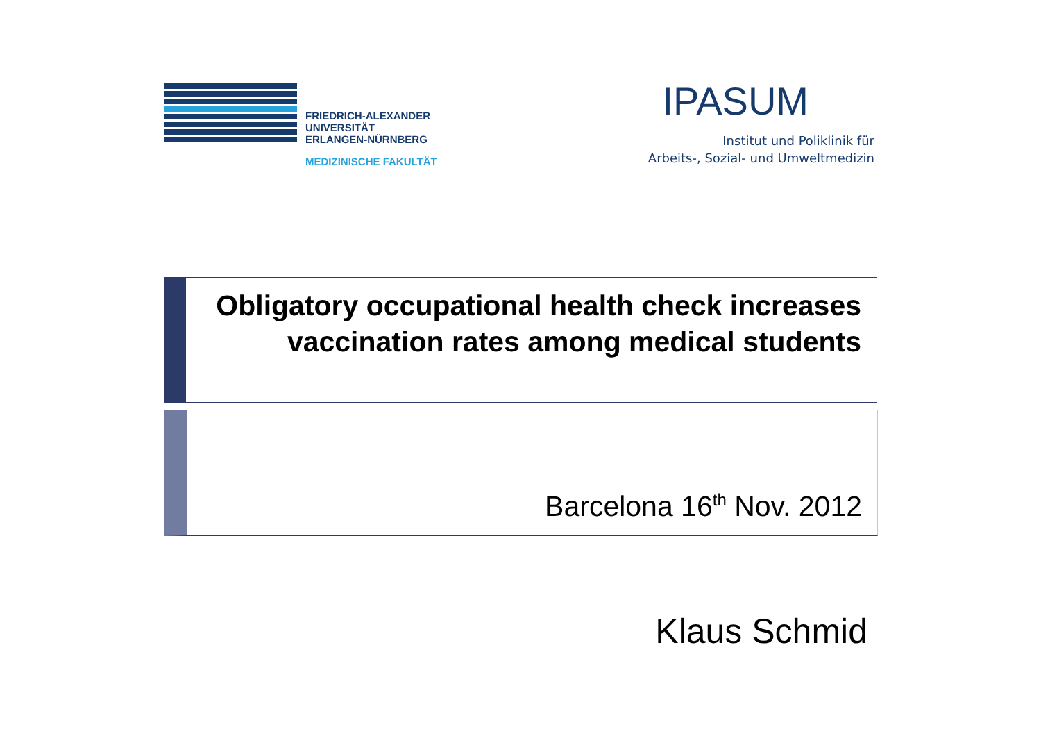FRIEDRICH-ALEXANDER
UNIVERSITÄT
ERLANGEN-NÜRNBERG
MEDIZINISCHE FAKULTÄT
IPASUM
Institut und Poliklinik für
Arbeits-, Sozial- und Umweltmedizin
Obligatory occupational health check increases vaccination rates among medical students
Barcelona 16<sup>th</sup> Nov. 2012
Klaus Schmid